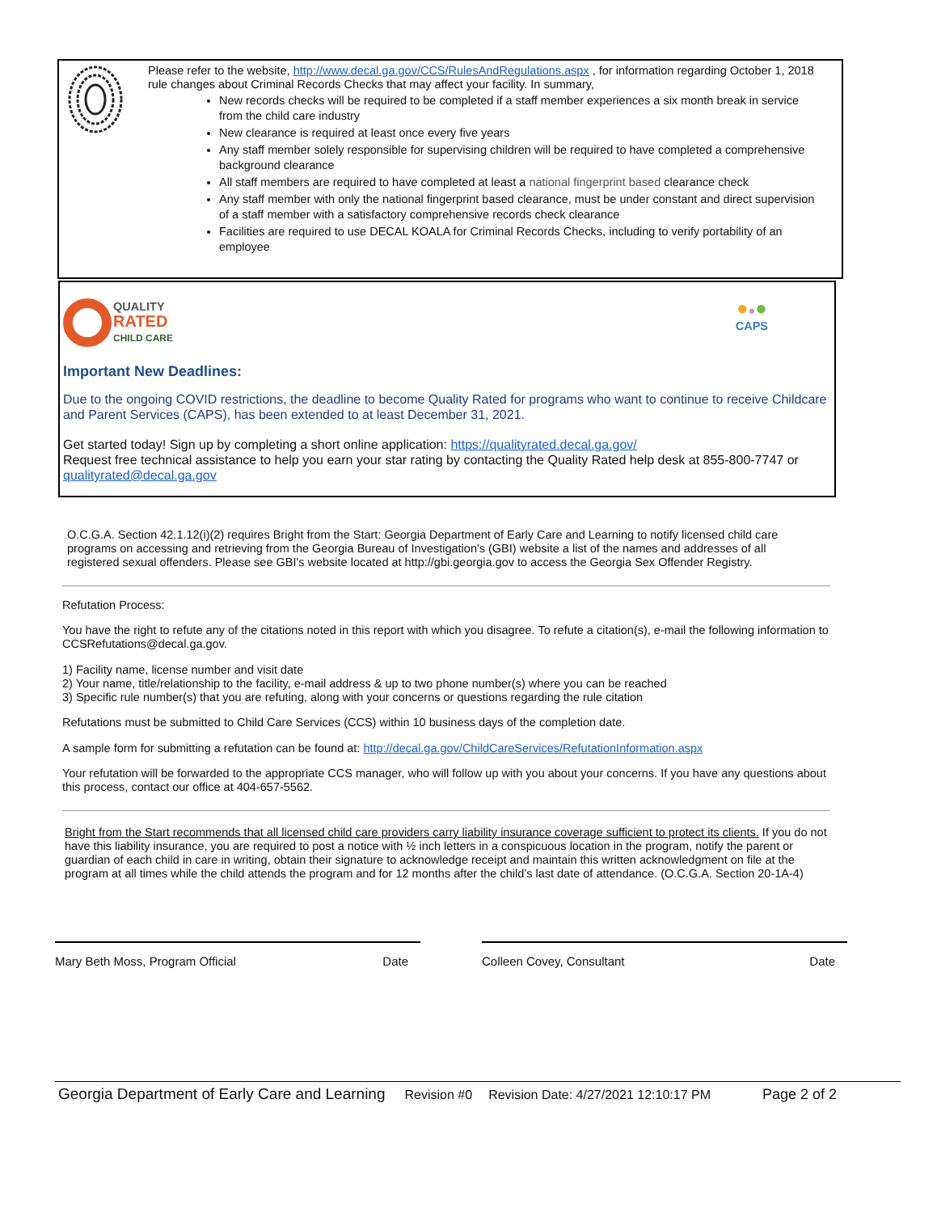Please refer to the website, http://www.decal.ga.gov/CCS/RulesAndRegulations.aspx , for information regarding October 1, 2018 rule changes about Criminal Records Checks that may affect your facility. In summary,
New records checks will be required to be completed if a staff member experiences a six month break in service from the child care industry
New clearance is required at least once every five years
Any staff member solely responsible for supervising children will be required to have completed a comprehensive background clearance
All staff members are required to have completed at least a national fingerprint based clearance check
Any staff member with only the national fingerprint based clearance, must be under constant and direct supervision of a staff member with a satisfactory comprehensive records check clearance
Facilities are required to use DECAL KOALA for Criminal Records Checks, including to verify portability of an employee
QUALITY
RATED
CHILD CARE
●●●
CAPS
Important New Deadlines:
Due to the ongoing COVID restrictions, the deadline to become Quality Rated for programs who want to continue to receive Childcare and Parent Services (CAPS), has been extended to at least December 31, 2021.
Get started today! Sign up by completing a short online application: https://qualityrated.decal.ga.gov/
Request free technical assistance to help you earn your star rating by contacting the Quality Rated help desk at 855-800-7747 or qualityrated@decal.ga.gov
O.C.G.A. Section 42.1.12(i)(2) requires Bright from the Start: Georgia Department of Early Care and Learning to notify licensed child care programs on accessing and retrieving from the Georgia Bureau of Investigation's (GBI) website a list of the names and addresses of all registered sexual offenders. Please see GBI's website located at http://gbi.georgia.gov to access the Georgia Sex Offender Registry.
Refutation Process:
You have the right to refute any of the citations noted in this report with which you disagree. To refute a citation(s), e-mail the following information to CCSRefutations@decal.ga.gov.
1) Facility name, license number and visit date
2) Your name, title/relationship to the facility, e-mail address & up to two phone number(s) where you can be reached
3) Specific rule number(s) that you are refuting, along with your concerns or questions regarding the rule citation
Refutations must be submitted to Child Care Services (CCS) within 10 business days of the completion date.
A sample form for submitting a refutation can be found at: http://decal.ga.gov/ChildCareServices/RefutationInformation.aspx
Your refutation will be forwarded to the appropriate CCS manager, who will follow up with you about your concerns. If you have any questions about this process, contact our office at 404-657-5562.
Bright from the Start recommends that all licensed child care providers carry liability insurance coverage sufficient to protect its clients. If you do not have this liability insurance, you are required to post a notice with ½ inch letters in a conspicuous location in the program, notify the parent or guardian of each child in care in writing, obtain their signature to acknowledge receipt and maintain this written acknowledgment on file at the program at all times while the child attends the program and for 12 months after the child’s last date of attendance. (O.C.G.A. Section 20-1A-4)
Mary Beth Moss, Program Official Date Colleen Covey, Consultant Date
Georgia Department of Early Care and Learning Revision #0 Revision Date: 4/27/2021 12:10:17 PM Page 2 of 2